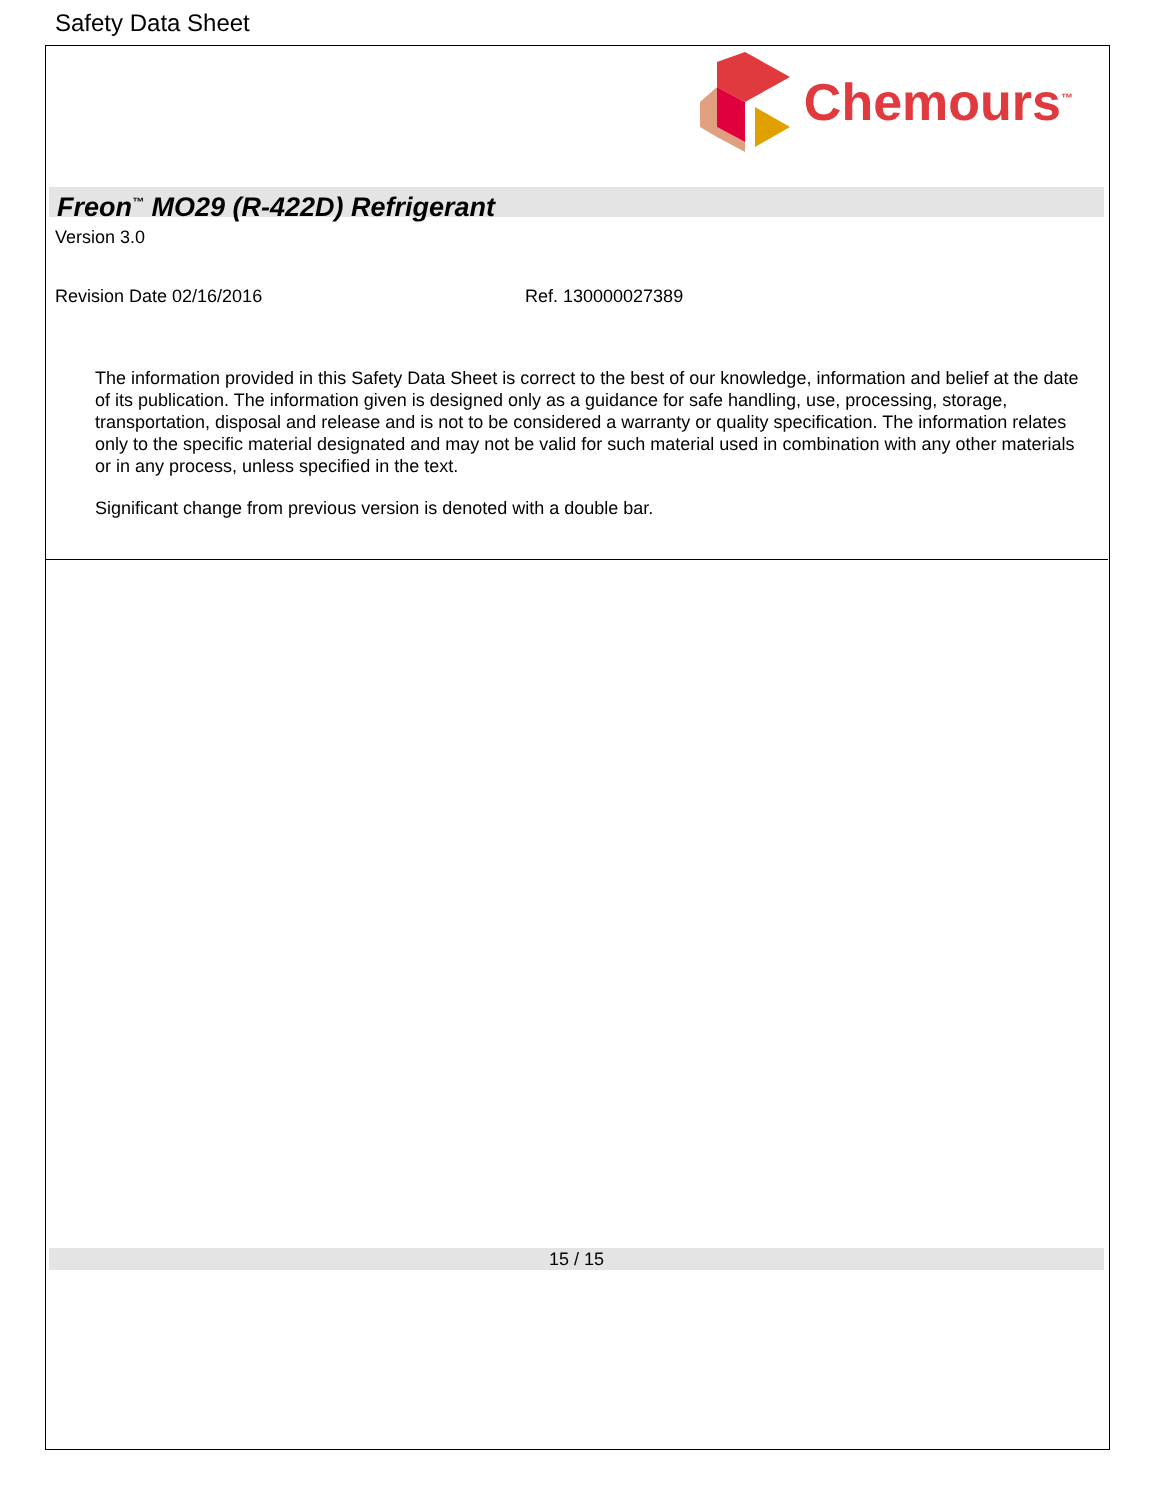Safety Data Sheet
Chemours<sup>™</sup>
Freon<sup>™</sup> MO29 (R-422D) Refrigerant
Version 3.0
Revision Date 02/16/2016 Ref. 130000027389
The information provided in this Safety Data Sheet is correct to the best of our knowledge, information and belief at the date of its publication. The information given is designed only as a guidance for safe handling, use, processing, storage, transportation, disposal and release and is not to be considered a warranty or quality specification. The information relates only to the specific material designated and may not be valid for such material used in combination with any other materials or in any process, unless specified in the text.
Significant change from previous version is denoted with a double bar.
15 / 15